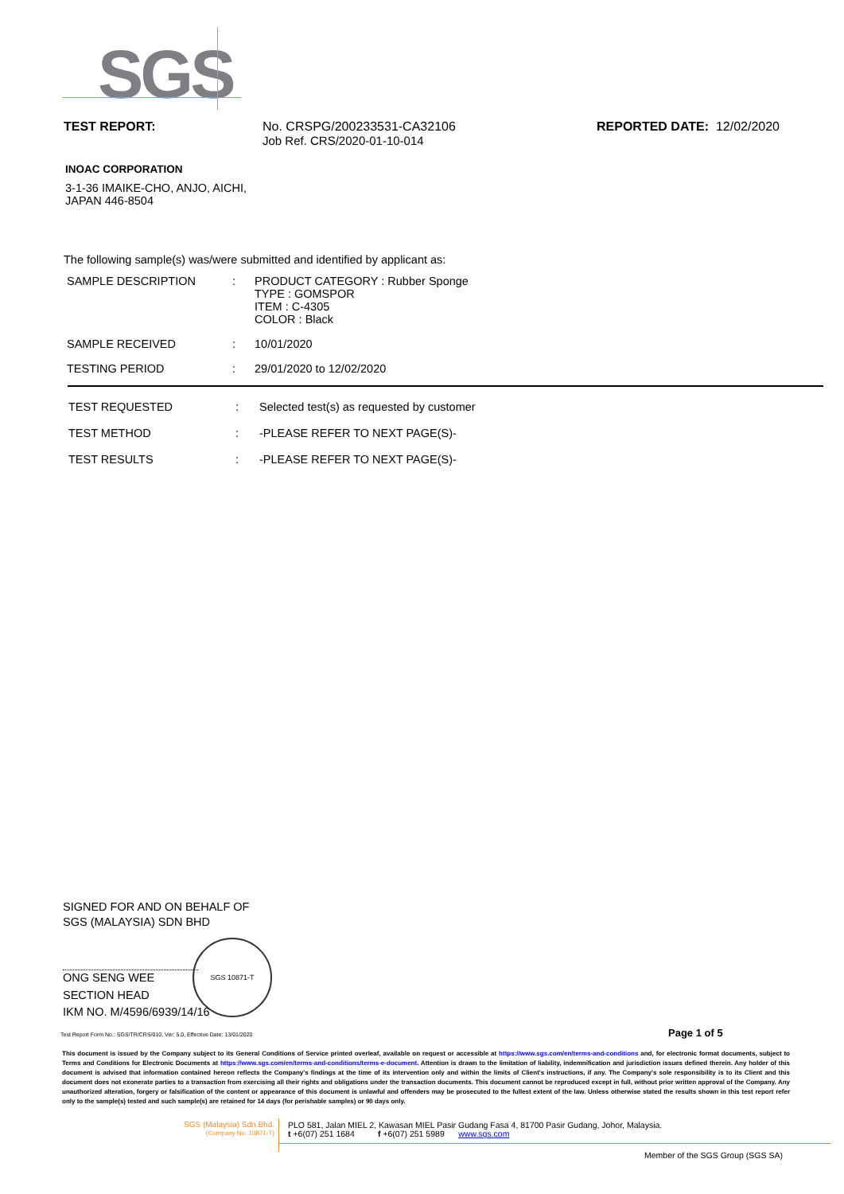SGS
TEST REPORT: No. CRSPG/200233531-CA32106
Job Ref. CRS/2020-01-10-014
REPORTED DATE: 12/02/2020
INOAC CORPORATION
3-1-36 IMAIKE-CHO, ANJO, AICHI,
JAPAN 446-8504
The following sample(s) was/were submitted and identified by applicant as:
| SAMPLE DESCRIPTION | : | PRODUCT CATEGORY : Rubber Sponge TYPE : GOMSPOR ITEM : C-4305 COLOR : Black |
| SAMPLE RECEIVED | : | 10/01/2020 |
| TESTING PERIOD | : | 29/01/2020 to 12/02/2020 |
| TEST REQUESTED | : | Selected test(s) as requested by customer |
| TEST METHOD | : | -PLEASE REFER TO NEXT PAGE(S)- |
| TEST RESULTS | : | -PLEASE REFER TO NEXT PAGE(S)- |
SIGNED FOR AND ON BEHALF OF
SGS (MALAYSIA) SDN BHD
ONG SENG WEE
SECTION HEAD
IKM NO. M/4596/6939/14/16
SGS 10871-T
Test Report Form No.: SGS/TR/CRS/010, Ver: 5.0, Effective Date: 13/01/2020
Page 1 of 5
This document is issued by the Company subject to its General Conditions of Service printed overleaf, available on request or accessible at https://www.sgs.com/en/terms-and-conditions and, for electronic format documents, subject to Terms and Conditions for Electronic Documents at https://www.sgs.com/en/terms-and-conditions/terms-e-document. Attention is drawn to the limitation of liability, indemnification and jurisdiction issues defined therein. Any holder of this document is advised that information contained hereon reflects the Company's findings at the time of its intervention only and within the limits of Client's instructions, if any. The Company's sole responsibility is to its Client and this document does not exonerate parties to a transaction from exercising all their rights and obligations under the transaction documents. This document cannot be reproduced except in full, without prior written approval of the Company. Any unauthorized alteration, forgery or falsification of the content or appearance of this document is unlawful and offenders may be prosecuted to the fullest extent of the law. Unless otherwise stated the results shown in this test report refer only to the sample(s) tested and such sample(s) are retained for 14 days (for perishable samples) or 90 days only.
SGS (Malaysia) Sdn.Bhd.
(Company No. 10871-T)
PLO 581, Jalan MIEL 2, Kawasan MIEL Pasir Gudang Fasa 4, 81700 Pasir Gudang, Johor, Malaysia.
t +6(07) 251 1684 f +6(07) 251 5989 www.sgs.com
Member of the SGS Group (SGS SA)